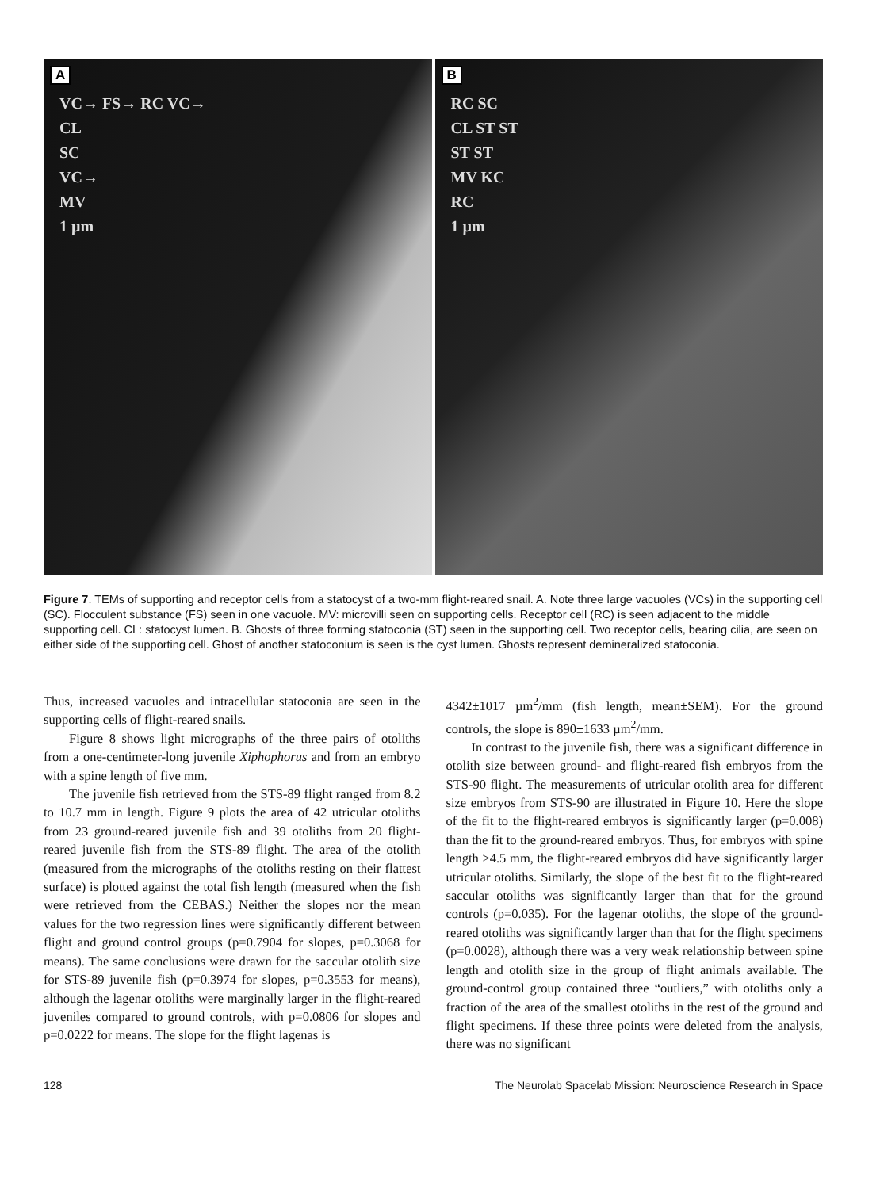A
VC→ FS→ RC VC→
CL
SC
VC→
MV
1 µm
B
RC SC
CL ST ST
ST ST
MV KC
RC
1 µm
Figure 7. TEMs of supporting and receptor cells from a statocyst of a two-mm flight-reared snail. A. Note three large vacuoles (VCs) in the supporting cell (SC). Flocculent substance (FS) seen in one vacuole. MV: microvilli seen on supporting cells. Receptor cell (RC) is seen adjacent to the middle supporting cell. CL: statocyst lumen. B. Ghosts of three forming statoconia (ST) seen in the supporting cell. Two receptor cells, bearing cilia, are seen on either side of the supporting cell. Ghost of another statoconium is seen is the cyst lumen. Ghosts represent demineralized statoconia.
Thus, increased vacuoles and intracellular statoconia are seen in the supporting cells of flight-reared snails.
Figure 8 shows light micrographs of the three pairs of otoliths from a one-centimeter-long juvenile Xiphophorus and from an embryo with a spine length of five mm.
The juvenile fish retrieved from the STS-89 flight ranged from 8.2 to 10.7 mm in length. Figure 9 plots the area of 42 utricular otoliths from 23 ground-reared juvenile fish and 39 otoliths from 20 flight-reared juvenile fish from the STS-89 flight. The area of the otolith (measured from the micrographs of the otoliths resting on their flattest surface) is plotted against the total fish length (measured when the fish were retrieved from the CEBAS.) Neither the slopes nor the mean values for the two regression lines were significantly different between flight and ground control groups (p=0.7904 for slopes, p=0.3068 for means). The same conclusions were drawn for the saccular otolith size for STS-89 juvenile fish (p=0.3974 for slopes, p=0.3553 for means), although the lagenar otoliths were marginally larger in the flight-reared juveniles compared to ground controls, with p=0.0806 for slopes and p=0.0222 for means. The slope for the flight lagenas is
4342±1017 µm<sup>2</sup>/mm (fish length, mean±SEM). For the ground controls, the slope is 890±1633 µm<sup>2</sup>/mm.
In contrast to the juvenile fish, there was a significant difference in otolith size between ground- and flight-reared fish embryos from the STS-90 flight. The measurements of utricular otolith area for different size embryos from STS-90 are illustrated in Figure 10. Here the slope of the fit to the flight-reared embryos is significantly larger (p=0.008) than the fit to the ground-reared embryos. Thus, for embryos with spine length >4.5 mm, the flight-reared embryos did have significantly larger utricular otoliths. Similarly, the slope of the best fit to the flight-reared saccular otoliths was significantly larger than that for the ground controls (p=0.035). For the lagenar otoliths, the slope of the ground-reared otoliths was significantly larger than that for the flight specimens (p=0.0028), although there was a very weak relationship between spine length and otolith size in the group of flight animals available. The ground-control group contained three “outliers,” with otoliths only a fraction of the area of the smallest otoliths in the rest of the ground and flight specimens. If these three points were deleted from the analysis, there was no significant
128 The Neurolab Spacelab Mission: Neuroscience Research in Space